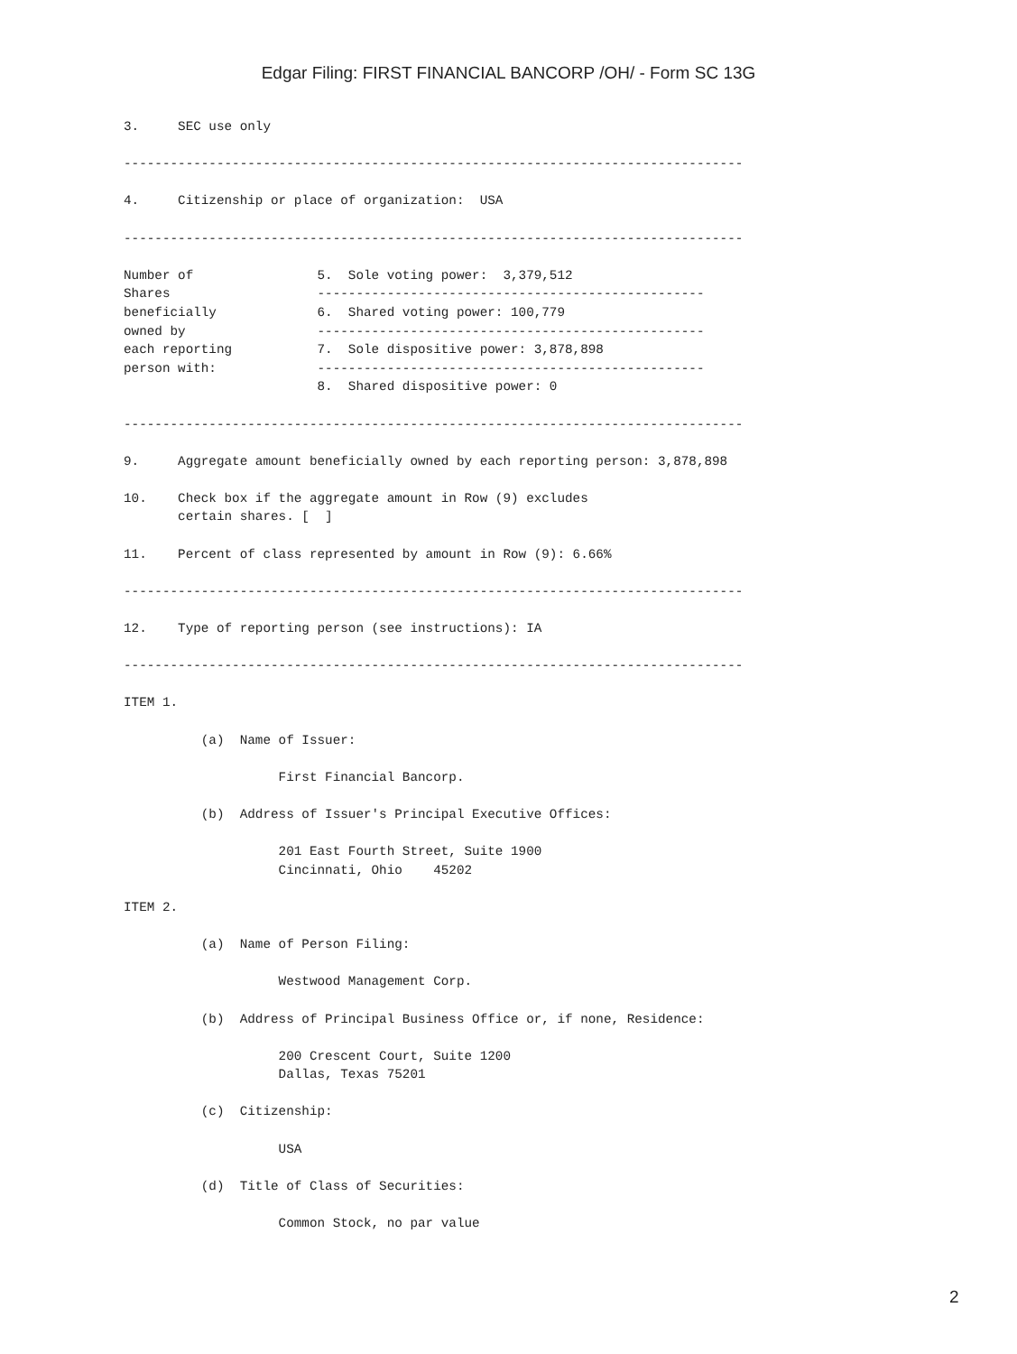Edgar Filing: FIRST FINANCIAL BANCORP /OH/ - Form SC 13G
3.     SEC use only

--------------------------------------------------------------------------------

4.     Citizenship or place of organization:  USA

--------------------------------------------------------------------------------

Number of                5.  Sole voting power:  3,379,512
Shares                   --------------------------------------------------
beneficially             6.  Shared voting power: 100,779
owned by                 --------------------------------------------------
each reporting           7.  Sole dispositive power: 3,878,898
person with:             --------------------------------------------------
                         8.  Shared dispositive power: 0

--------------------------------------------------------------------------------

9.     Aggregate amount beneficially owned by each reporting person: 3,878,898

10.    Check box if the aggregate amount in Row (9) excludes
       certain shares. [  ]

11.    Percent of class represented by amount in Row (9): 6.66%

--------------------------------------------------------------------------------

12.    Type of reporting person (see instructions): IA

--------------------------------------------------------------------------------

ITEM 1.

          (a)  Name of Issuer:

                    First Financial Bancorp.

          (b)  Address of Issuer's Principal Executive Offices:

                    201 East Fourth Street, Suite 1900
                    Cincinnati, Ohio    45202

ITEM 2.

          (a)  Name of Person Filing:

                    Westwood Management Corp.

          (b)  Address of Principal Business Office or, if none, Residence:

                    200 Crescent Court, Suite 1200
                    Dallas, Texas 75201

          (c)  Citizenship:

                    USA

          (d)  Title of Class of Securities:

                    Common Stock, no par value
2